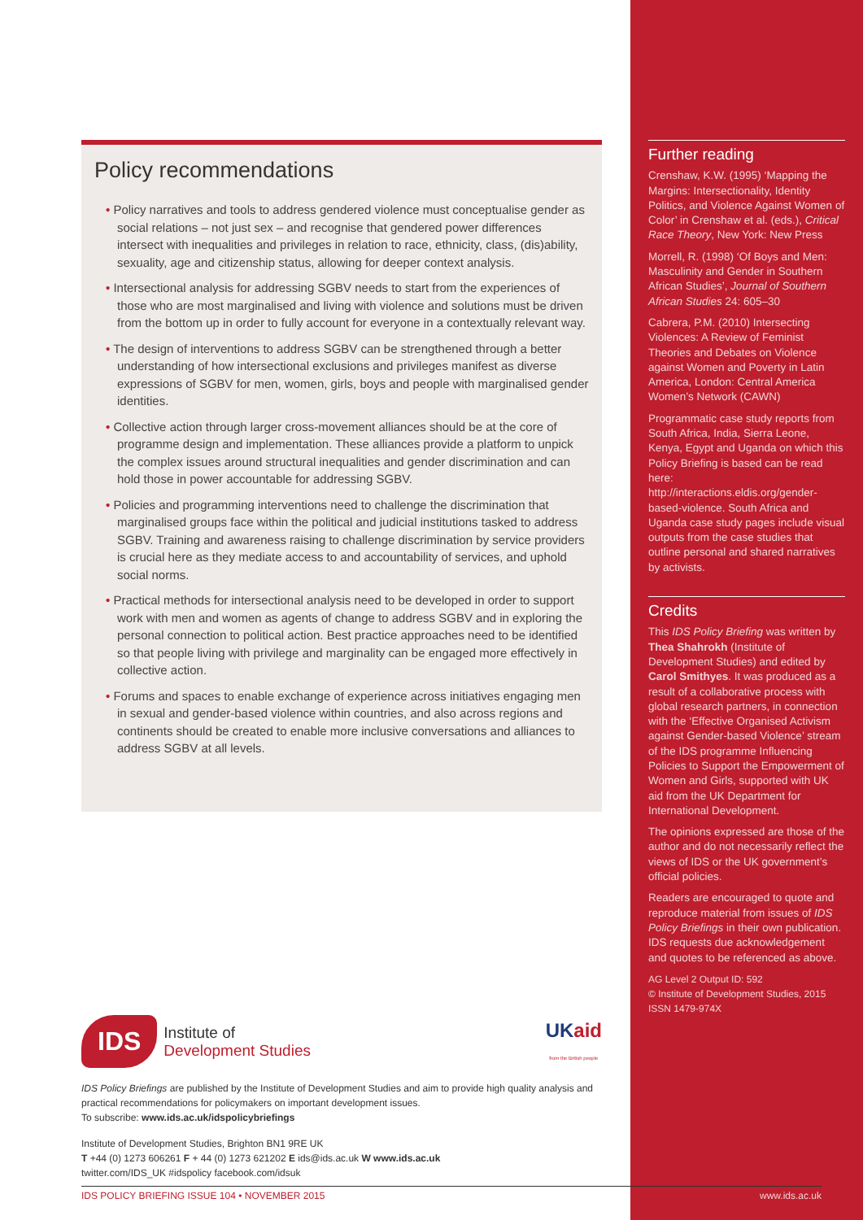Policy recommendations
• Policy narratives and tools to address gendered violence must conceptualise gender as social relations – not just sex – and recognise that gendered power differences intersect with inequalities and privileges in relation to race, ethnicity, class, (dis)ability, sexuality, age and citizenship status, allowing for deeper context analysis.
• Intersectional analysis for addressing SGBV needs to start from the experiences of those who are most marginalised and living with violence and solutions must be driven from the bottom up in order to fully account for everyone in a contextually relevant way.
• The design of interventions to address SGBV can be strengthened through a better understanding of how intersectional exclusions and privileges manifest as diverse expressions of SGBV for men, women, girls, boys and people with marginalised gender identities.
• Collective action through larger cross-movement alliances should be at the core of programme design and implementation. These alliances provide a platform to unpick the complex issues around structural inequalities and gender discrimination and can hold those in power accountable for addressing SGBV.
• Policies and programming interventions need to challenge the discrimination that marginalised groups face within the political and judicial institutions tasked to address SGBV. Training and awareness raising to challenge discrimination by service providers is crucial here as they mediate access to and accountability of services, and uphold social norms.
• Practical methods for intersectional analysis need to be developed in order to support work with men and women as agents of change to address SGBV and in exploring the personal connection to political action. Best practice approaches need to be identified so that people living with privilege and marginality can be engaged more effectively in collective action.
• Forums and spaces to enable exchange of experience across initiatives engaging men in sexual and gender-based violence within countries, and also across regions and continents should be created to enable more inclusive conversations and alliances to address SGBV at all levels.
IDS Institute of
Development Studies
UKaid
from the British people
IDS Policy Briefings are published by the Institute of Development Studies and aim to provide high quality analysis and practical recommendations for policymakers on important development issues.
To subscribe: www.ids.ac.uk/idspolicybriefings
Institute of Development Studies, Brighton BN1 9RE UK
T +44 (0) 1273 606261 F + 44 (0) 1273 621202 E ids@ids.ac.uk W www.ids.ac.uk
twitter.com/IDS_UK #idspolicy facebook.com/idsuk
Further reading
Crenshaw, K.W. (1995) ‘Mapping the Margins: Intersectionality, Identity Politics, and Violence Against Women of Color’ in Crenshaw et al. (eds.), Critical Race Theory, New York: New Press
Morrell, R. (1998) ‘Of Boys and Men: Masculinity and Gender in Southern African Studies’, Journal of Southern African Studies 24: 605–30
Cabrera, P.M. (2010) Intersecting Violences: A Review of Feminist Theories and Debates on Violence against Women and Poverty in Latin America, London: Central America Women’s Network (CAWN)
Programmatic case study reports from South Africa, India, Sierra Leone, Kenya, Egypt and Uganda on which this Policy Briefing is based can be read here: http://interactions.eldis.org/gender-based-violence. South Africa and Uganda case study pages include visual outputs from the case studies that outline personal and shared narratives by activists.
Credits
This IDS Policy Briefing was written by Thea Shahrokh (Institute of Development Studies) and edited by Carol Smithyes. It was produced as a result of a collaborative process with global research partners, in connection with the ‘Effective Organised Activism against Gender-based Violence’ stream of the IDS programme Influencing Policies to Support the Empowerment of Women and Girls, supported with UK aid from the UK Department for International Development.
The opinions expressed are those of the author and do not necessarily reflect the views of IDS or the UK government’s official policies.
Readers are encouraged to quote and reproduce material from issues of IDS Policy Briefings in their own publication. IDS requests due acknowledgement and quotes to be referenced as above.
AG Level 2 Output ID: 592
© Institute of Development Studies, 2015
ISSN 1479-974X
IDS POLICY BRIEFING ISSUE 104 • NOVEMBER 2015 www.ids.ac.uk